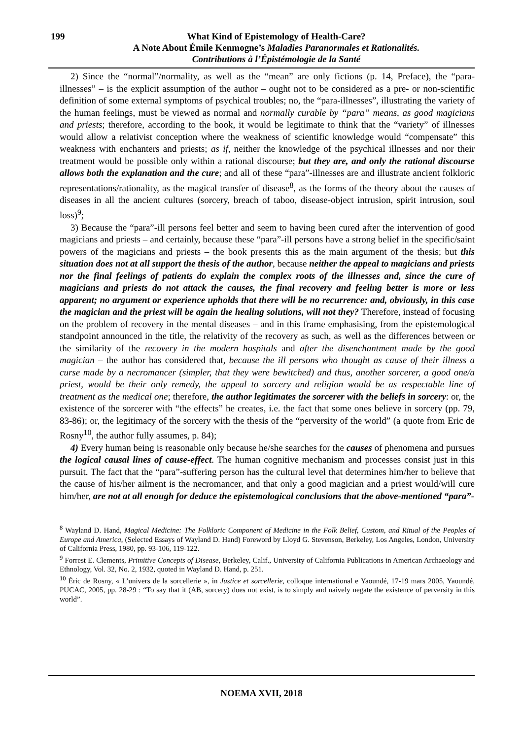199
What Kind of Epistemology of Health-Care?
A Note About Émile Kenmogne’s Maladies Paranormales et Rationalités.
Contributions à l’Épistémologie de la Santé
2) Since the “normal”/normality, as well as the “mean” are only fictions (p. 14, Preface), the “para-illnesses” – is the explicit assumption of the author – ought not to be considered as a pre- or non-scientific definition of some external symptoms of psychical troubles; no, the “para-illnesses”, illustrating the variety of the human feelings, must be viewed as normal and normally curable by “para” means, as good magicians and priests; therefore, according to the book, it would be legitimate to think that the “variety” of illnesses would allow a relativist conception where the weakness of scientific knowledge would “compensate” this weakness with enchanters and priests; as if, neither the knowledge of the psychical illnesses and nor their treatment would be possible only within a rational discourse; but they are, and only the rational discourse allows both the explanation and the cure; and all of these “para”-illnesses are and illustrate ancient folkloric representations/rationality, as the magical transfer of disease<sup>8</sup>, as the forms of the theory about the causes of diseases in all the ancient cultures (sorcery, breach of taboo, disease-object intrusion, spirit intrusion, soul loss)<sup>9</sup>;
3) Because the “para”-ill persons feel better and seem to having been cured after the intervention of good magicians and priests – and certainly, because these “para”-ill persons have a strong belief in the specific/saint powers of the magicians and priests – the book presents this as the main argument of the thesis; but this situation does not at all support the thesis of the author, because neither the appeal to magicians and priests nor the final feelings of patients do explain the complex roots of the illnesses and, since the cure of magicians and priests do not attack the causes, the final recovery and feeling better is more or less apparent; no argument or experience upholds that there will be no recurrence: and, obviously, in this case the magician and the priest will be again the healing solutions, will not they? Therefore, instead of focusing on the problem of recovery in the mental diseases – and in this frame emphasising, from the epistemological standpoint announced in the title, the relativity of the recovery as such, as well as the differences between or the similarity of the recovery in the modern hospitals and after the disenchantment made by the good magician – the author has considered that, because the ill persons who thought as cause of their illness a curse made by a necromancer (simpler, that they were bewitched) and thus, another sorcerer, a good one/a priest, would be their only remedy, the appeal to sorcery and religion would be as respectable line of treatment as the medical one; therefore, the author legitimates the sorcerer with the beliefs in sorcery: or, the existence of the sorcerer with “the effects” he creates, i.e. the fact that some ones believe in sorcery (pp. 79, 83-86); or, the legitimacy of the sorcery with the thesis of the “perversity of the world” (a quote from Eric de Rosny<sup>10</sup>, the author fully assumes, p. 84);
4) Every human being is reasonable only because he/she searches for the causes of phenomena and pursues the logical causal lines of cause-effect. The human cognitive mechanism and processes consist just in this pursuit. The fact that the “para”-suffering person has the cultural level that determines him/her to believe that the cause of his/her ailment is the necromancer, and that only a good magician and a priest would/will cure him/her, are not at all enough for deduce the epistemological conclusions that the above-mentioned “para”-
<sup>8</sup> Wayland D. Hand, Magical Medicine: The Folkloric Component of Medicine in the Folk Belief, Custom, and Ritual of the Peoples of Europe and America, (Selected Essays of Wayland D. Hand) Foreword by Lloyd G. Stevenson, Berkeley, Los Angeles, London, University of California Press, 1980, pp. 93-106, 119-122.
<sup>9</sup> Forrest E. Clements, Primitive Concepts of Disease, Berkeley, Calif., University of California Publications in American Archaeology and Ethnology, Vol. 32, No. 2, 1932, quoted in Wayland D. Hand, p. 251.
<sup>10</sup> Éric de Rosny, « L’univers de la sorcellerie », in Justice et sorcellerie, colloque international e Yaoundé, 17-19 mars 2005, Yaoundé, PUCAC, 2005, pp. 28-29 : “To say that it (AB, sorcery) does not exist, is to simply and naively negate the existence of perversity in this world”.
NOEMA XVII, 2018